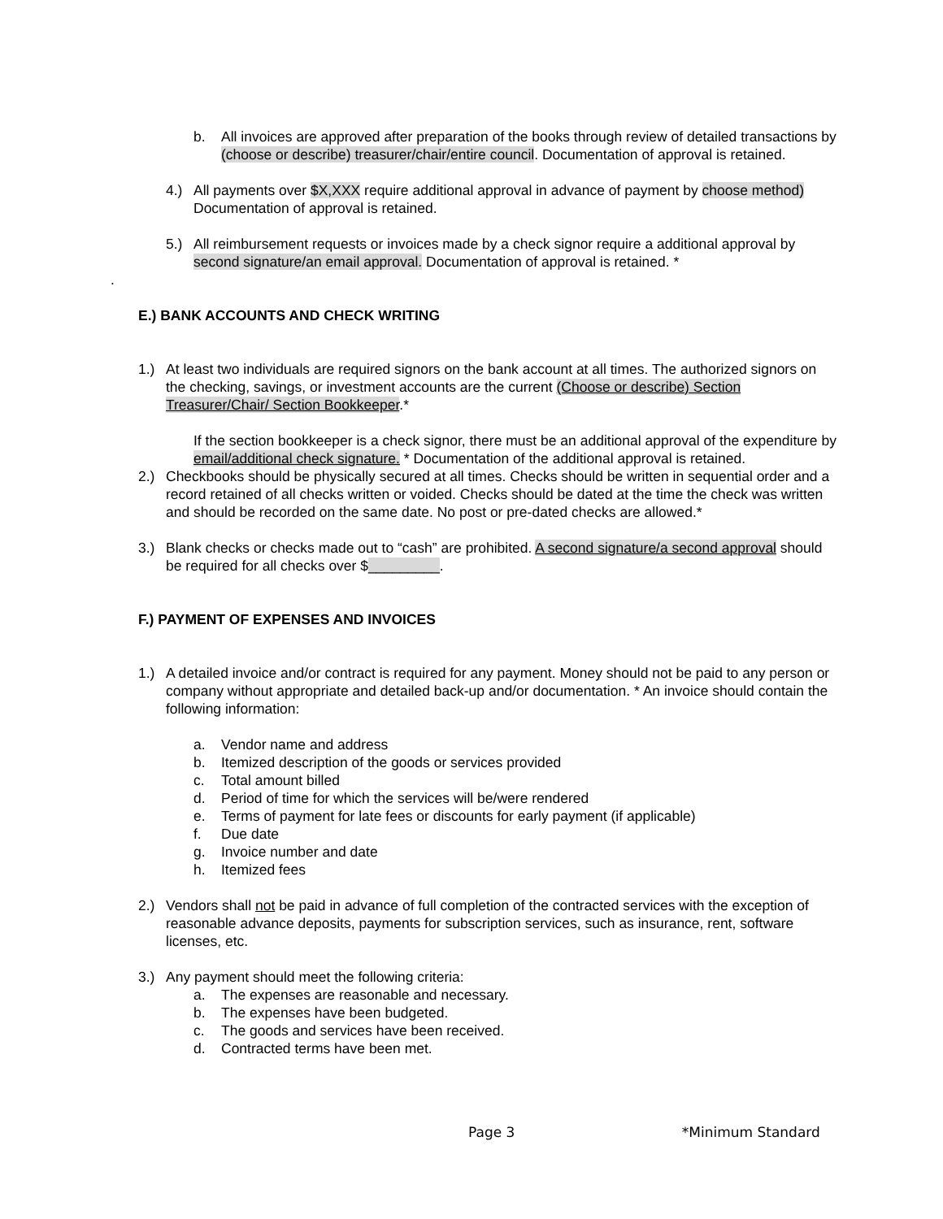b. All invoices are approved after preparation of the books through review of detailed transactions by (choose or describe) treasurer/chair/entire council. Documentation of approval is retained.
4.) All payments over $X,XXX require additional approval in advance of payment by choose method) Documentation of approval is retained.
5.) All reimbursement requests or invoices made by a check signor require a additional approval by second signature/an email approval. Documentation of approval is retained. *
.
E.) BANK ACCOUNTS AND CHECK WRITING
1.) At least two individuals are required signors on the bank account at all times. The authorized signors on the checking, savings, or investment accounts are the current (Choose or describe) Section Treasurer/Chair/ Section Bookkeeper.*
If the section bookkeeper is a check signor, there must be an additional approval of the expenditure by email/additional check signature. * Documentation of the additional approval is retained.
2.) Checkbooks should be physically secured at all times. Checks should be written in sequential order and a record retained of all checks written or voided. Checks should be dated at the time the check was written and should be recorded on the same date. No post or pre-dated checks are allowed.*
3.) Blank checks or checks made out to “cash” are prohibited. A second signature/a second approval should be required for all checks over $_________.
F.) PAYMENT OF EXPENSES AND INVOICES
1.) A detailed invoice and/or contract is required for any payment. Money should not be paid to any person or company without appropriate and detailed back-up and/or documentation. * An invoice should contain the following information:
a. Vendor name and address
b. Itemized description of the goods or services provided
c. Total amount billed
d. Period of time for which the services will be/were rendered
e. Terms of payment for late fees or discounts for early payment (if applicable)
f. Due date
g. Invoice number and date
h. Itemized fees
2.) Vendors shall not be paid in advance of full completion of the contracted services with the exception of reasonable advance deposits, payments for subscription services, such as insurance, rent, software licenses, etc.
3.) Any payment should meet the following criteria:
a. The expenses are reasonable and necessary.
b. The expenses have been budgeted.
c. The goods and services have been received.
d. Contracted terms have been met.
Page 3 *Minimum Standard